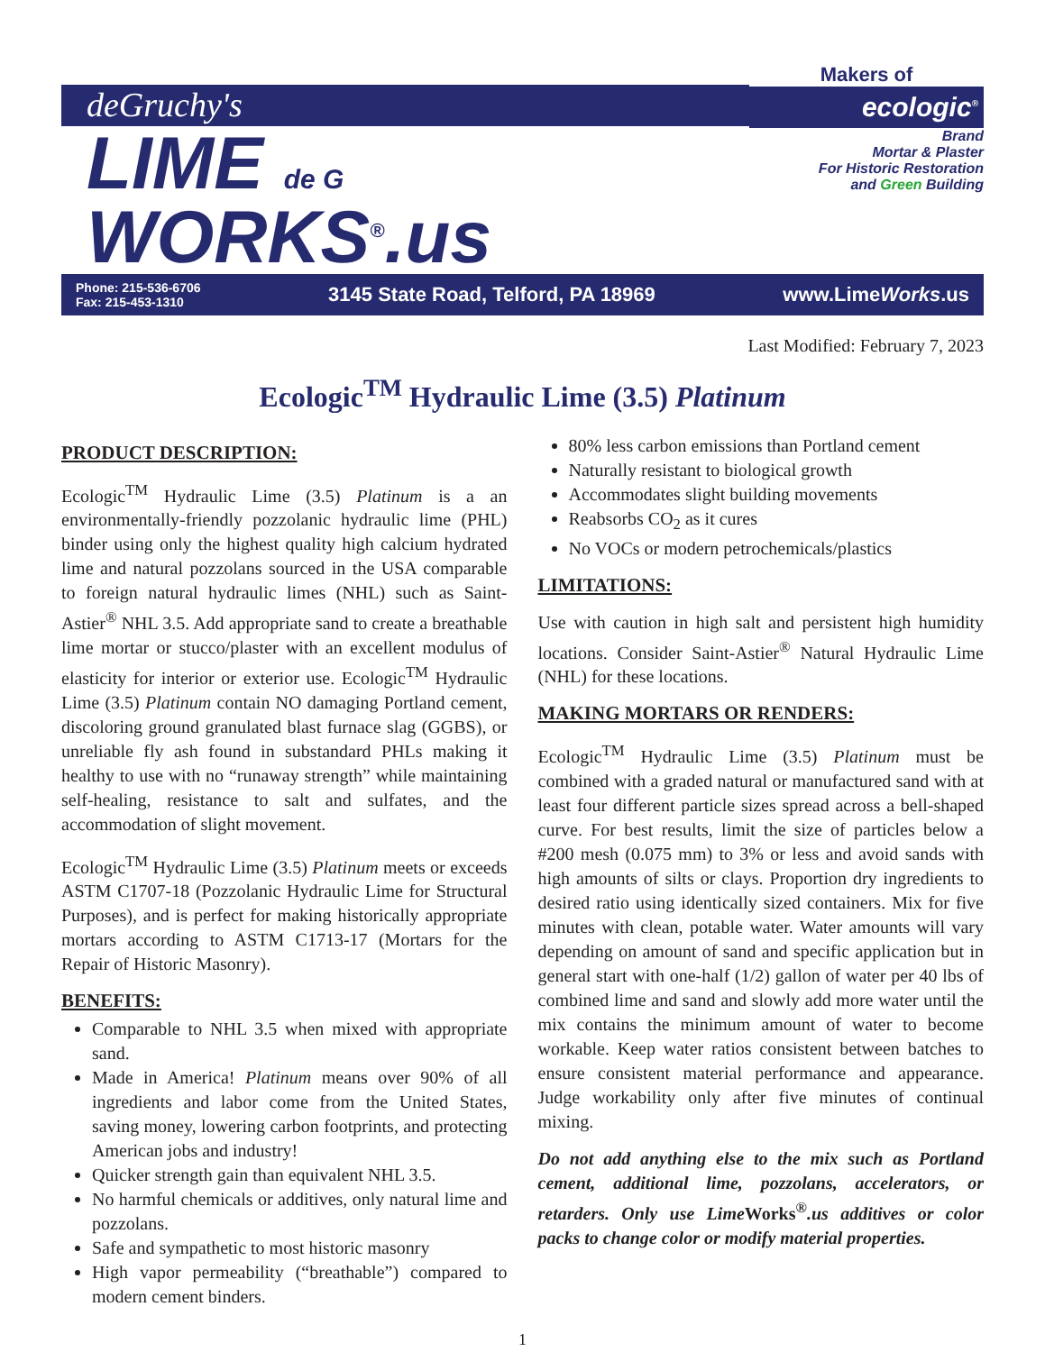deGruchy's
LIME de G WORKS<sup>®</sup>.us
Makers of
ecologic<sup>®</sup>
Brand
Mortar & Plaster
For Historic Restoration
and Green Building
Phone: 215-536-6706
Fax: 215-453-1310
3145 State Road, Telford, PA 18969
www.LimeWorks.us
Last Modified: February 7, 2023
Ecologic<sup>TM</sup> Hydraulic Lime (3.5) Platinum
PRODUCT DESCRIPTION:
Ecologic<sup>TM</sup> Hydraulic Lime (3.5) Platinum is a an environmentally-friendly pozzolanic hydraulic lime (PHL) binder using only the highest quality high calcium hydrated lime and natural pozzolans sourced in the USA comparable to foreign natural hydraulic limes (NHL) such as Saint-Astier<sup>®</sup> NHL 3.5. Add appropriate sand to create a breathable lime mortar or stucco/plaster with an excellent modulus of elasticity for interior or exterior use. Ecologic<sup>TM</sup> Hydraulic Lime (3.5) Platinum contain NO damaging Portland cement, discoloring ground granulated blast furnace slag (GGBS), or unreliable fly ash found in substandard PHLs making it healthy to use with no “runaway strength” while maintaining self-healing, resistance to salt and sulfates, and the accommodation of slight movement.
Ecologic<sup>TM</sup> Hydraulic Lime (3.5) Platinum meets or exceeds ASTM C1707-18 (Pozzolanic Hydraulic Lime for Structural Purposes), and is perfect for making historically appropriate mortars according to ASTM C1713-17 (Mortars for the Repair of Historic Masonry).
BENEFITS:
Comparable to NHL 3.5 when mixed with appropriate sand.
Made in America! Platinum means over 90% of all ingredients and labor come from the United States, saving money, lowering carbon footprints, and protecting American jobs and industry!
Quicker strength gain than equivalent NHL 3.5.
No harmful chemicals or additives, only natural lime and pozzolans.
Safe and sympathetic to most historic masonry
High vapor permeability (“breathable”) compared to modern cement binders.
80% less carbon emissions than Portland cement
Naturally resistant to biological growth
Accommodates slight building movements
Reabsorbs CO<sub>2</sub> as it cures
No VOCs or modern petrochemicals/plastics
LIMITATIONS:
Use with caution in high salt and persistent high humidity locations. Consider Saint-Astier<sup>®</sup> Natural Hydraulic Lime (NHL) for these locations.
MAKING MORTARS OR RENDERS:
Ecologic<sup>TM</sup> Hydraulic Lime (3.5) Platinum must be combined with a graded natural or manufactured sand with at least four different particle sizes spread across a bell-shaped curve. For best results, limit the size of particles below a #200 mesh (0.075 mm) to 3% or less and avoid sands with high amounts of silts or clays. Proportion dry ingredients to desired ratio using identically sized containers. Mix for five minutes with clean, potable water. Water amounts will vary depending on amount of sand and specific application but in general start with one-half (1/2) gallon of water per 40 lbs of combined lime and sand and slowly add more water until the mix contains the minimum amount of water to become workable. Keep water ratios consistent between batches to ensure consistent material performance and appearance. Judge workability only after five minutes of continual mixing.
Do not add anything else to the mix such as Portland cement, additional lime, pozzolans, accelerators, or retarders. Only use Lime Works<sup>®</sup>.us additives or color packs to change color or modify material properties.
1